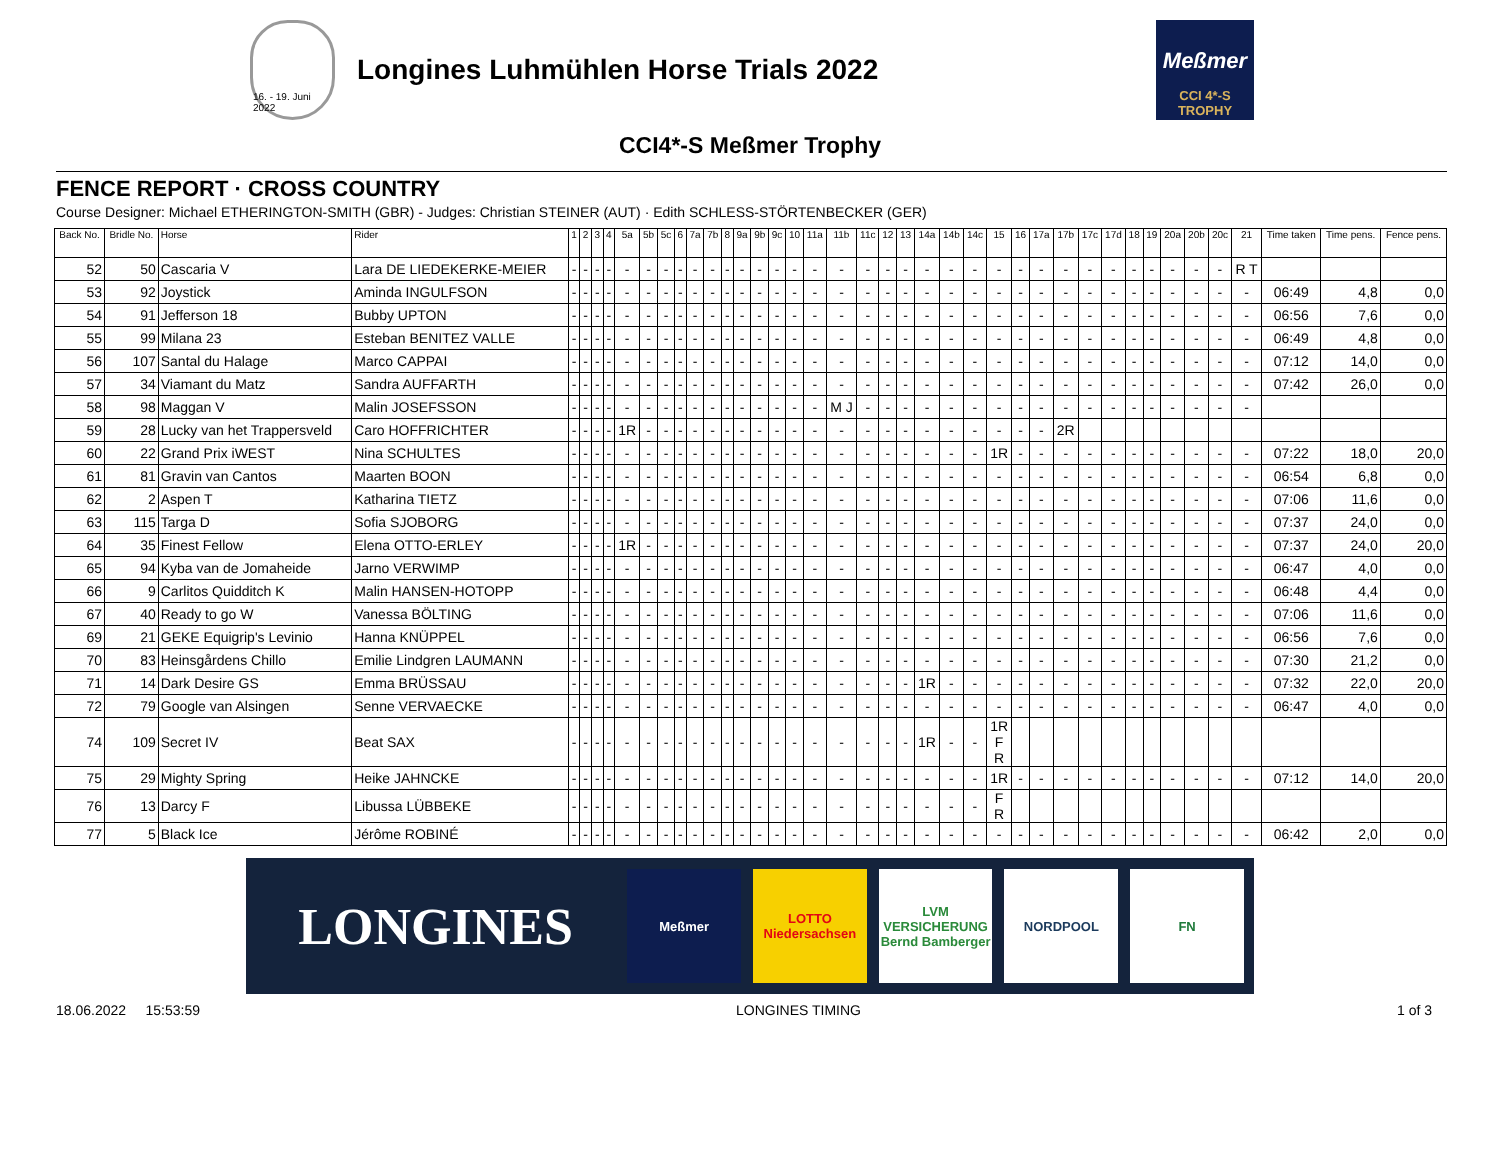16. - 19. Juni 2022
Longines Luhmühlen Horse Trials 2022
Meßmer
CCI 4*-S TROPHY
CCI4*-S Meßmer Trophy
FENCE REPORT · CROSS COUNTRY
Course Designer: Michael ETHERINGTON-SMITH (GBR) - Judges: Christian STEINER (AUT) · Edith SCHLESS-STÖRTENBECKER (GER)
| Back No. | Bridle No. | Horse | Rider | 1 | 2 | 3 | 4 | 5a | 5b | 5c | 6 | 7a | 7b | 8 | 9a | 9b | 9c | 10 | 11a | 11b | 11c | 12 | 13 | 14a | 14b | 14c | 15 | 16 | 17a | 17b | 17c | 17d | 18 | 19 | 20a | 20b | 20c | 21 | Time taken | Time pens. | Fence pens. |
| --- | --- | --- | --- | --- | --- | --- | --- | --- | --- | --- | --- | --- | --- | --- | --- | --- | --- | --- | --- | --- | --- | --- | --- | --- | --- | --- | --- | --- | --- | --- | --- | --- | --- | --- | --- | --- | --- | --- | --- | --- | --- |
| 52 | 50 | Cascaria V | Lara DE LIEDEKERKE-MEIER | - | - | - | - | - | - | - | - | - | - | - | - | - | - | - | - | - | - | - | - | - | - | - | - | - | - | - | - | - | - | - | - | - | - | R T | | | |
| 53 | 92 | Joystick | Aminda INGULFSON | - | - | - | - | - | - | - | - | - | - | - | - | - | - | - | - | - | - | - | - | - | - | - | - | - | - | - | - | - | - | - | - | - | - | - | 06:49 | 4,8 | 0,0 |
| 54 | 91 | Jefferson 18 | Bubby UPTON | - | - | - | - | - | - | - | - | - | - | - | - | - | - | - | - | - | - | - | - | - | - | - | - | - | - | - | - | - | - | - | - | - | - | - | 06:56 | 7,6 | 0,0 |
| 55 | 99 | Milana 23 | Esteban BENITEZ VALLE | - | - | - | - | - | - | - | - | - | - | - | - | - | - | - | - | - | - | - | - | - | - | - | - | - | - | - | - | - | - | - | - | - | - | - | 06:49 | 4,8 | 0,0 |
| 56 | 107 | Santal du Halage | Marco CAPPAI | - | - | - | - | - | - | - | - | - | - | - | - | - | - | - | - | - | - | - | - | - | - | - | - | - | - | - | - | - | - | - | - | - | - | - | 07:12 | 14,0 | 0,0 |
| 57 | 34 | Viamant du Matz | Sandra AUFFARTH | - | - | - | - | - | - | - | - | - | - | - | - | - | - | - | - | - | - | - | - | - | - | - | - | - | - | - | - | - | - | - | - | - | - | - | 07:42 | 26,0 | 0,0 |
| 58 | 98 | Maggan V | Malin JOSEFSSON | - | - | - | - | - | - | - | - | - | - | - | - | - | - | - | - | M J | - | - | - | - | - | - | - | - | - | - | - | - | - | - | - | - | - | - | | | |
| 59 | 28 | Lucky van het Trappersveld | Caro HOFFRICHTER | - | - | - | - | 1R | - | - | - | - | - | - | - | - | - | - | - | - | - | - | - | - | - | - | - | - | - | 2R | | | | | | | | | | | |
| 60 | 22 | Grand Prix iWEST | Nina SCHULTES | - | - | - | - | - | - | - | - | - | - | - | - | - | - | - | - | - | - | - | - | - | - | - | 1R | - | - | - | - | - | - | - | - | - | - | - | 07:22 | 18,0 | 20,0 |
| 61 | 81 | Gravin van Cantos | Maarten BOON | - | - | - | - | - | - | - | - | - | - | - | - | - | - | - | - | - | - | - | - | - | - | - | - | - | - | - | - | - | - | - | - | - | - | - | 06:54 | 6,8 | 0,0 |
| 62 | 2 | Aspen T | Katharina TIETZ | - | - | - | - | - | - | - | - | - | - | - | - | - | - | - | - | - | - | - | - | - | - | - | - | - | - | - | - | - | - | - | - | - | - | - | 07:06 | 11,6 | 0,0 |
| 63 | 115 | Targa D | Sofia SJOBORG | - | - | - | - | - | - | - | - | - | - | - | - | - | - | - | - | - | - | - | - | - | - | - | - | - | - | - | - | - | - | - | - | - | - | - | 07:37 | 24,0 | 0,0 |
| 64 | 35 | Finest Fellow | Elena OTTO-ERLEY | - | - | - | - | 1R | - | - | - | - | - | - | - | - | - | - | - | - | - | - | - | - | - | - | - | - | - | - | - | - | - | - | - | - | - | - | 07:37 | 24,0 | 20,0 |
| 65 | 94 | Kyba van de Jomaheide | Jarno VERWIMP | - | - | - | - | - | - | - | - | - | - | - | - | - | - | - | - | - | - | - | - | - | - | - | - | - | - | - | - | - | - | - | - | - | - | - | 06:47 | 4,0 | 0,0 |
| 66 | 9 | Carlitos Quidditch K | Malin HANSEN-HOTOPP | - | - | - | - | - | - | - | - | - | - | - | - | - | - | - | - | - | - | - | - | - | - | - | - | - | - | - | - | - | - | - | - | - | - | - | 06:48 | 4,4 | 0,0 |
| 67 | 40 | Ready to go W | Vanessa BÖLTING | - | - | - | - | - | - | - | - | - | - | - | - | - | - | - | - | - | - | - | - | - | - | - | - | - | - | - | - | - | - | - | - | - | - | - | 07:06 | 11,6 | 0,0 |
| 69 | 21 | GEKE Equigrip's Levinio | Hanna KNÜPPEL | - | - | - | - | - | - | - | - | - | - | - | - | - | - | - | - | - | - | - | - | - | - | - | - | - | - | - | - | - | - | - | - | - | - | - | 06:56 | 7,6 | 0,0 |
| 70 | 83 | Heinsgårdens Chillo | Emilie Lindgren LAUMANN | - | - | - | - | - | - | - | - | - | - | - | - | - | - | - | - | - | - | - | - | - | - | - | - | - | - | - | - | - | - | - | - | - | - | - | 07:30 | 21,2 | 0,0 |
| 71 | 14 | Dark Desire GS | Emma BRÜSSAU | - | - | - | - | - | - | - | - | - | - | - | - | - | - | - | - | - | - | - | - | 1R | - | - | - | - | - | - | - | - | - | - | - | - | - | - | 07:32 | 22,0 | 20,0 |
| 72 | 79 | Google van Alsingen | Senne VERVAECKE | - | - | - | - | - | - | - | - | - | - | - | - | - | - | - | - | - | - | - | - | - | - | - | - | - | - | - | - | - | - | - | - | - | - | - | 06:47 | 4,0 | 0,0 |
| 74 | 109 | Secret IV | Beat SAX | - | - | - | - | - | - | - | - | - | - | - | - | - | - | - | - | - | - | - | - | 1R | - | - | 1R F R | | | | | | | | | | | | | | |
| 75 | 29 | Mighty Spring | Heike JAHNCKE | - | - | - | - | - | - | - | - | - | - | - | - | - | - | - | - | - | - | - | - | - | - | - | 1R | - | - | - | - | - | - | - | - | - | - | - | 07:12 | 14,0 | 20,0 |
| 76 | 13 | Darcy F | Libussa LÜBBEKE | - | - | - | - | - | - | - | - | - | - | - | - | - | - | - | - | - | - | - | - | - | - | - | F R | | | | | | | | | | | | | | |
| 77 | 5 | Black Ice | Jérôme ROBINÉ | - | - | - | - | - | - | - | - | - | - | - | - | - | - | - | - | - | - | - | - | - | - | - | - | - | - | - | - | - | - | - | - | - | - | - | 06:42 | 2,0 | 0,0 |
LONGINES
Meßmer
LOTTO
Niedersachsen
LVM
VERSICHERUNG
Bernd Bamberger
NORDPOOL FN
18.06.2022 15:53:59 LONGINES TIMING 1 of 3